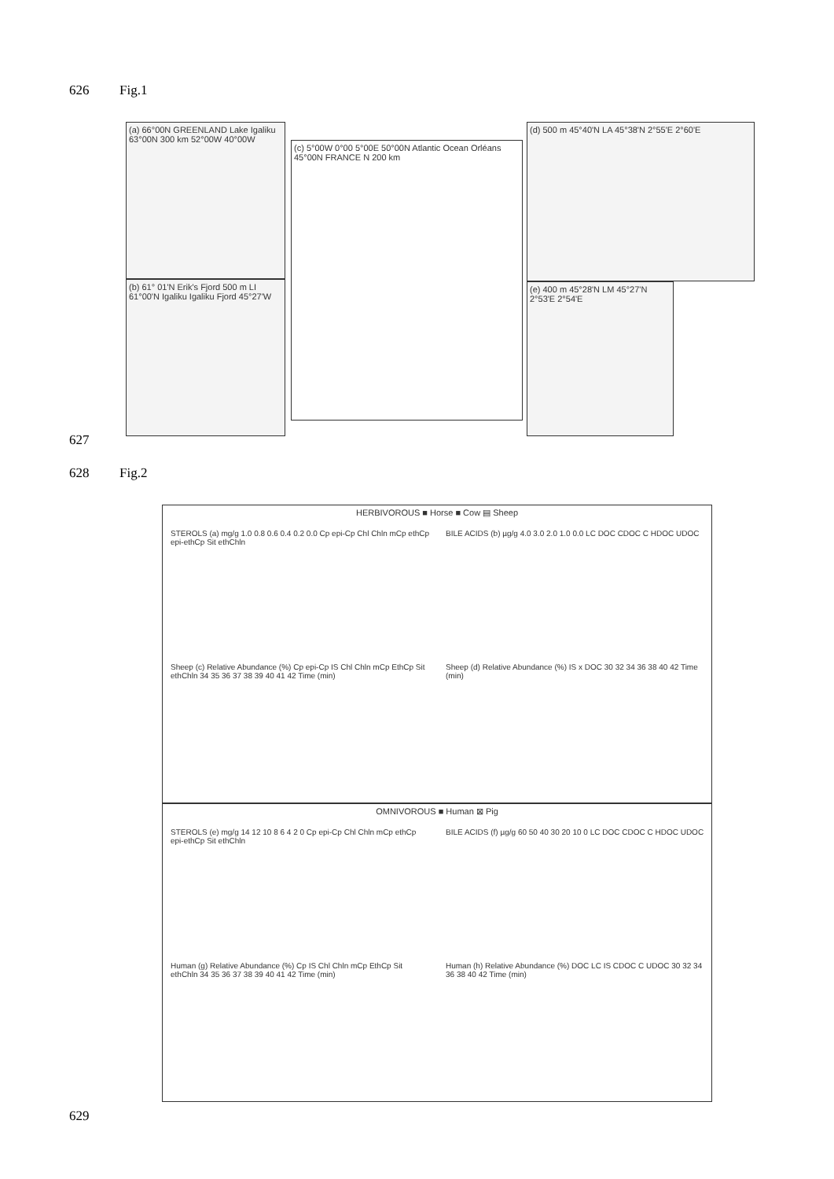626 Fig.1
(a) 66°00N GREENLAND Lake Igaliku 63°00N 300 km 52°00W 40°00W
(b) 61° 01'N Erik's Fjord 500 m LI 61°00'N Igaliku Igaliku Fjord 45°27'W
(c) 5°00W 0°00 5°00E 50°00N Atlantic Ocean Orléans 45°00N FRANCE N 200 km
(d) 500 m 45°40'N LA 45°38'N 2°55'E 2°60'E
(e) 400 m 45°28'N LM 45°27'N 2°53'E 2°54'E
627
628 Fig.2
HERBIVOROUS ■ Horse ■ Cow ▤ Sheep
STEROLS (a) mg/g 1.0 0.8 0.6 0.4 0.2 0.0 Cp epi-Cp Chl Chln mCp ethCp epi-ethCp Sit ethChln
BILE ACIDS (b) µg/g 4.0 3.0 2.0 1.0 0.0 LC DOC CDOC C HDOC UDOC
Sheep (c) Relative Abundance (%) Cp epi-Cp IS Chl Chln mCp EthCp Sit ethChln 34 35 36 37 38 39 40 41 42 Time (min)
Sheep (d) Relative Abundance (%) IS x DOC 30 32 34 36 38 40 42 Time (min)
OMNIVOROUS ■ Human ⊠ Pig
STEROLS (e) mg/g 14 12 10 8 6 4 2 0 Cp epi-Cp Chl Chln mCp ethCp epi-ethCp Sit ethChln
BILE ACIDS (f) µg/g 60 50 40 30 20 10 0 LC DOC CDOC C HDOC UDOC
Human (g) Relative Abundance (%) Cp IS Chl Chln mCp EthCp Sit ethChln 34 35 36 37 38 39 40 41 42 Time (min)
Human (h) Relative Abundance (%) DOC LC IS CDOC C UDOC 30 32 34 36 38 40 42 Time (min)
629